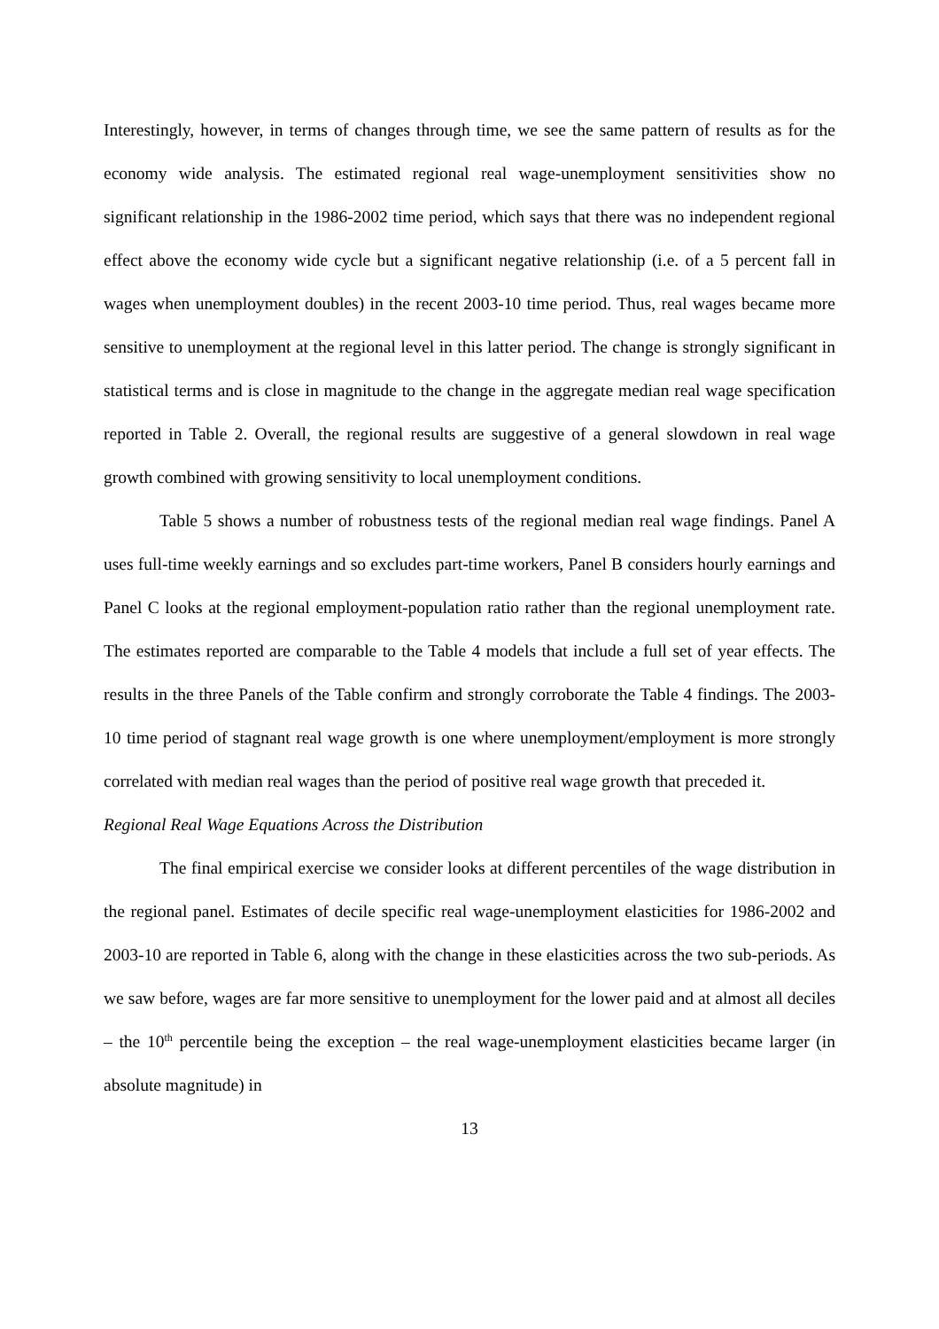Interestingly, however, in terms of changes through time, we see the same pattern of results as for the economy wide analysis. The estimated regional real wage-unemployment sensitivities show no significant relationship in the 1986-2002 time period, which says that there was no independent regional effect above the economy wide cycle but a significant negative relationship (i.e. of a 5 percent fall in wages when unemployment doubles) in the recent 2003-10 time period. Thus, real wages became more sensitive to unemployment at the regional level in this latter period. The change is strongly significant in statistical terms and is close in magnitude to the change in the aggregate median real wage specification reported in Table 2. Overall, the regional results are suggestive of a general slowdown in real wage growth combined with growing sensitivity to local unemployment conditions.
Table 5 shows a number of robustness tests of the regional median real wage findings. Panel A uses full-time weekly earnings and so excludes part-time workers, Panel B considers hourly earnings and Panel C looks at the regional employment-population ratio rather than the regional unemployment rate. The estimates reported are comparable to the Table 4 models that include a full set of year effects. The results in the three Panels of the Table confirm and strongly corroborate the Table 4 findings. The 2003-10 time period of stagnant real wage growth is one where unemployment/employment is more strongly correlated with median real wages than the period of positive real wage growth that preceded it.
Regional Real Wage Equations Across the Distribution
The final empirical exercise we consider looks at different percentiles of the wage distribution in the regional panel. Estimates of decile specific real wage-unemployment elasticities for 1986-2002 and 2003-10 are reported in Table 6, along with the change in these elasticities across the two sub-periods. As we saw before, wages are far more sensitive to unemployment for the lower paid and at almost all deciles – the 10<sup>th</sup> percentile being the exception – the real wage-unemployment elasticities became larger (in absolute magnitude) in
13